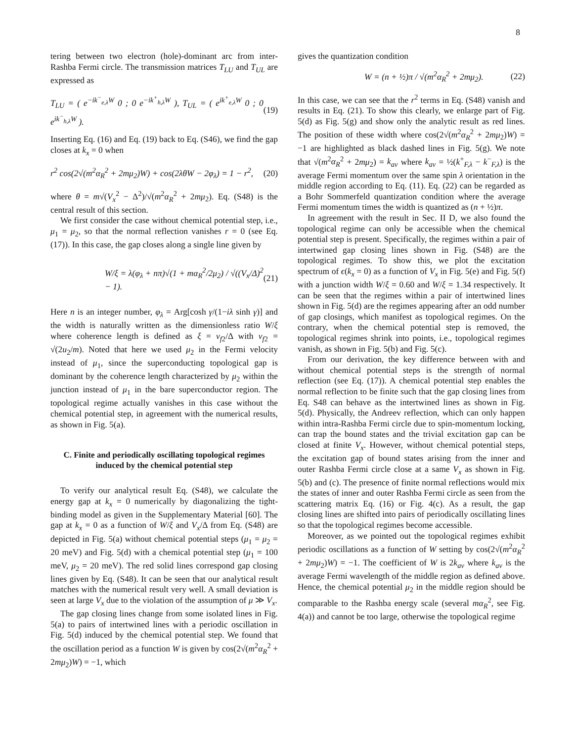8
tering between two electron (hole)-dominant arc from inter- Rashba Fermi circle. The transmission matrices T<sub>LU</sub> and T<sub>UL</sub> are expressed as
T<sub>LU</sub> = ( e<sup>−ik<sup>−</sup><sub>e,λ</sub>W</sup> 0 ; 0 e<sup>−ik<sup>+</sup><sub>h,λ</sub>W</sup> ), T<sub>UL</sub> = ( e<sup>ik<sup>+</sup><sub>e,λ</sub>W</sup> 0 ; 0 e<sup>ik<sup>−</sup><sub>h,λ</sub>W</sup> ). (19)
Inserting Eq. (16) and Eq. (19) back to Eq. (S46), we find the gap closes at k<sub>x</sub> = 0 when
r<sup>2</sup> cos(2√(m<sup>2</sup>α<sub>R</sub><sup>2</sup> + 2mμ<sub>2</sub>)W) + cos(2λθW − 2φ<sub>λ</sub>) = 1 − r<sup>2</sup>, (20)
where θ = m√(V<sub>x</sub><sup>2</sup> − Δ<sup>2</sup>)/√(m<sup>2</sup>α<sub>R</sub><sup>2</sup> + 2mμ<sub>2</sub>). Eq. (S48) is the central result of this section.
We first consider the case without chemical potential step, i.e., μ<sub>1</sub> = μ<sub>2</sub>, so that the normal reflection vanishes r = 0 (see Eq. (17)). In this case, the gap closes along a single line given by
W/ξ = λ(φ<sub>λ</sub> + nπ)√(1 + mα<sub>R</sub><sup>2</sup>/2μ<sub>2</sub>) / √((V<sub>x</sub>/Δ)<sup>2</sup> − 1). (21)
Here n is an integer number, φ<sub>λ</sub> = Arg[cosh γ/(1−iλ sinh γ)] and the width is naturally written as the dimensionless ratio W/ξ where coherence length is defined as ξ = v<sub>f2</sub>/Δ with v<sub>f2</sub> = √(2u<sub>2</sub>/m). Noted that here we used μ<sub>2</sub> in the Fermi velocity instead of μ<sub>1</sub>, since the superconducting topological gap is dominant by the coherence length characterized by μ<sub>2</sub> within the junction instead of μ<sub>1</sub> in the bare superconductor region. The topological regime actually vanishes in this case without the chemical potential step, in agreement with the numerical results, as shown in Fig. 5(a).
C. Finite and periodically oscillating topological regimes induced by the chemical potential step
To verify our analytical result Eq. (S48), we calculate the energy gap at k<sub>x</sub> = 0 numerically by diagonalizing the tight-binding model as given in the Supplementary Material [60]. The gap at k<sub>x</sub> = 0 as a function of W/ξ and V<sub>x</sub>/Δ from Eq. (S48) are depicted in Fig. 5(a) without chemical potential steps (μ<sub>1</sub> = μ<sub>2</sub> = 20 meV) and Fig. 5(d) with a chemical potential step (μ<sub>1</sub> = 100 meV, μ<sub>2</sub> = 20 meV). The red solid lines correspond gap closing lines given by Eq. (S48). It can be seen that our analytical result matches with the numerical result very well. A small deviation is seen at large V<sub>x</sub> due to the violation of the assumption of μ ≫ V<sub>x</sub>.
The gap closing lines change from some isolated lines in Fig. 5(a) to pairs of intertwined lines with a periodic oscillation in Fig. 5(d) induced by the chemical potential step. We found that the oscillation period as a function W is given by cos(2√(m<sup>2</sup>α<sub>R</sub><sup>2</sup> + 2mμ<sub>2</sub>)W) = −1, which
gives the quantization condition
W = (n + ½)π / √(m<sup>2</sup>α<sub>R</sub><sup>2</sup> + 2mμ<sub>2</sub>). (22)
In this case, we can see that the r<sup>2</sup> terms in Eq. (S48) vanish and results in Eq. (21). To show this clearly, we enlarge part of Fig. 5(d) as Fig. 5(g) and show only the analytic result as red lines. The position of these width where cos(2√(m<sup>2</sup>α<sub>R</sub><sup>2</sup> + 2mμ<sub>2</sub>)W) = −1 are highlighted as black dashed lines in Fig. 5(g). We note that √(m<sup>2</sup>α<sub>R</sub><sup>2</sup> + 2mμ<sub>2</sub>) = k<sub>av</sub> where k<sub>av</sub> = ½(k<sup>+</sup><sub>F,λ</sub> − k<sup>−</sup><sub>F,λ</sub>) is the average Fermi momentum over the same spin λ orientation in the middle region according to Eq. (11). Eq. (22) can be regarded as a Bohr Sommerfeld quantization condition where the average Fermi momentum times the width is quantized as (n + ½)π.
In agreement with the result in Sec. II D, we also found the topological regime can only be accessible when the chemical potential step is present. Specifically, the regimes within a pair of intertwined gap closing lines shown in Fig. (S48) are the topological regimes. To show this, we plot the excitation spectrum of ϵ(k<sub>x</sub> = 0) as a function of V<sub>x</sub> in Fig. 5(e) and Fig. 5(f) with a junction width W/ξ = 0.60 and W/ξ = 1.34 respectively. It can be seen that the regimes within a pair of intertwined lines shown in Fig. 5(d) are the regimes appearing after an odd number of gap closings, which manifest as topological regimes. On the contrary, when the chemical potential step is removed, the topological regimes shrink into points, i.e., topological regimes vanish, as shown in Fig. 5(b) and Fig. 5(c).
From our derivation, the key difference between with and without chemical potential steps is the strength of normal reflection (see Eq. (17)). A chemical potential step enables the normal reflection to be finite such that the gap closing lines from Eq. S48 can behave as the intertwined lines as shown in Fig. 5(d). Physically, the Andreev reflection, which can only happen within intra-Rashba Fermi circle due to spin-momentum locking, can trap the bound states and the trivial excitation gap can be closed at finite V<sub>x</sub>. However, without chemical potential steps, the excitation gap of bound states arising from the inner and outer Rashba Fermi circle close at a same V<sub>x</sub> as shown in Fig. 5(b) and (c). The presence of finite normal reflections would mix the states of inner and outer Rashba Fermi circle as seen from the scattering matrix Eq. (16) or Fig. 4(c). As a result, the gap closing lines are shifted into pairs of periodically oscillating lines so that the topological regimes become accessible.
Moreover, as we pointed out the topological regimes exhibit periodic oscillations as a function of W setting by cos(2√(m<sup>2</sup>α<sub>R</sub><sup>2</sup> + 2mμ<sub>2</sub>)W) = −1. The coefficient of W is 2k<sub>av</sub> where k<sub>av</sub> is the average Fermi wavelength of the middle region as defined above. Hence, the chemical potential μ<sub>2</sub> in the middle region should be comparable to the Rashba energy scale (several mα<sub>R</sub><sup>2</sup>, see Fig. 4(a)) and cannot be too large, otherwise the topological regime